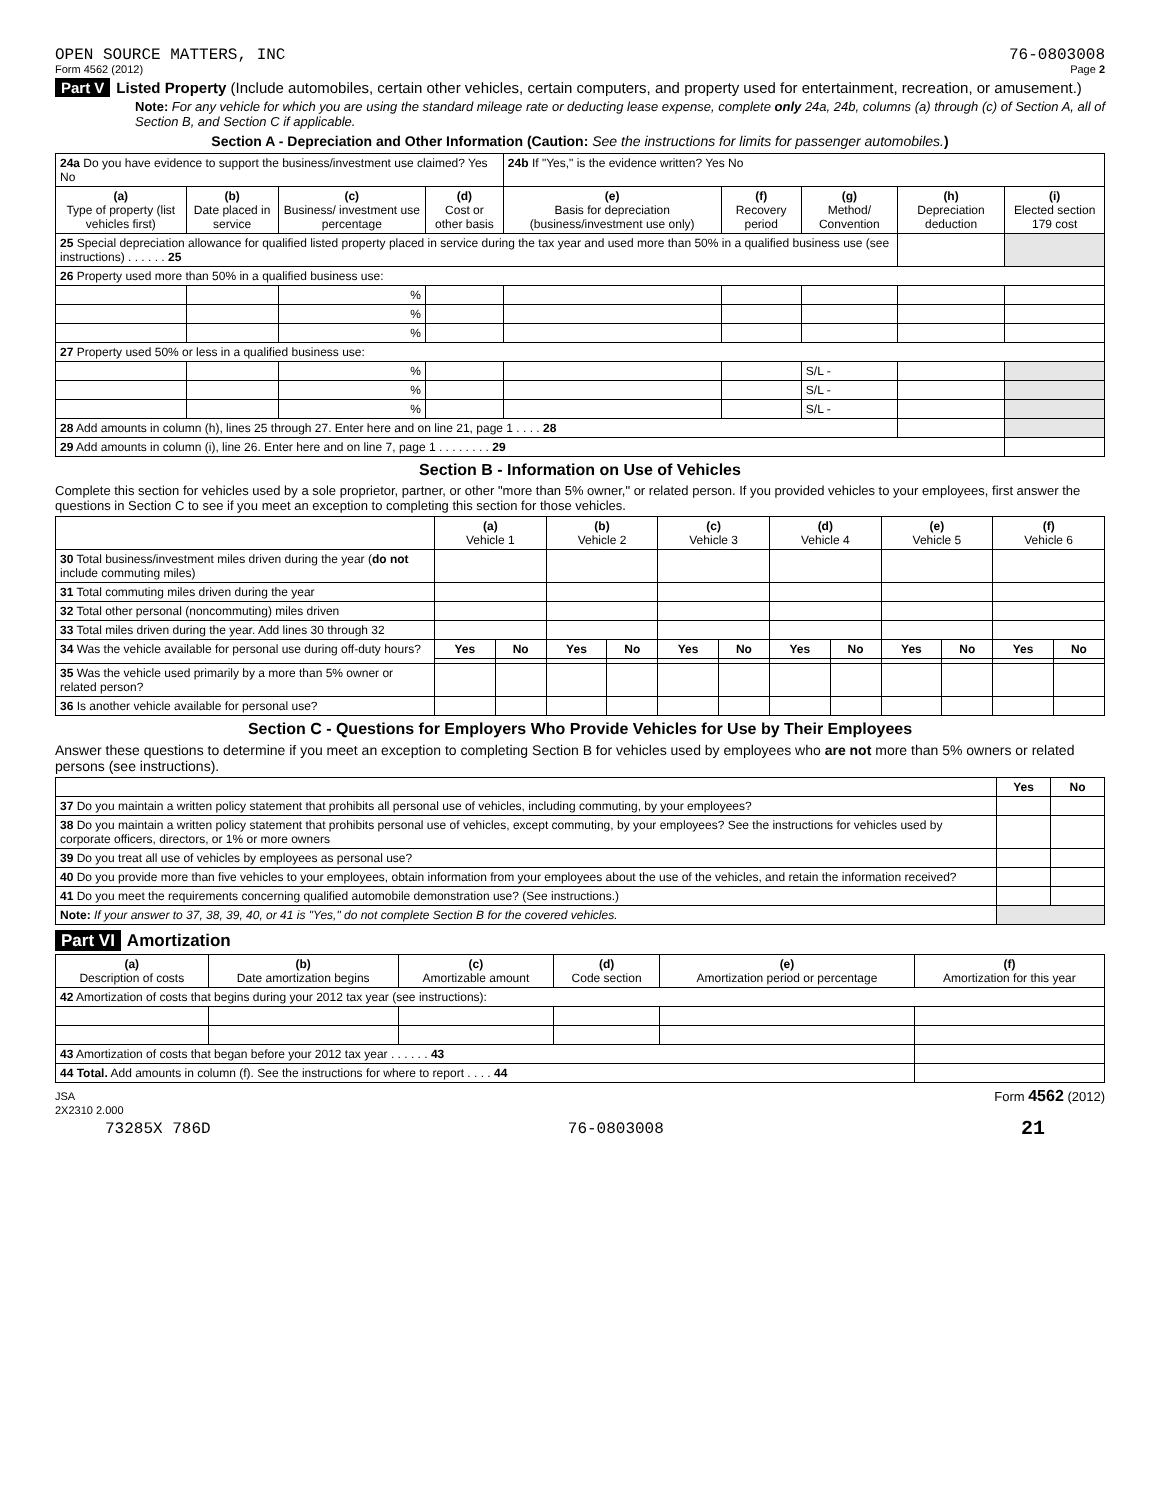OPEN SOURCE MATTERS, INC 76-0803008
Form 4562 (2012) Page 2
Part V Listed Property (Include automobiles, certain other vehicles, certain computers, and property used for entertainment, recreation, or amusement.)
Note: For any vehicle for which you are using the standard mileage rate or deducting lease expense, complete only 24a, 24b, columns (a) through (c) of Section A, all of Section B, and Section C if applicable.
Section A - Depreciation and Other Information (Caution: See the instructions for limits for passenger automobiles.)
| 24a Do you have evidence to support the business/investment use claimed? Yes No | | | | 24b If "Yes," is the evidence written? Yes No | | | | |
| (a) Type of property (list vehicles first) | (b) Date placed in service | (c) Business/ investment use percentage | (d) Cost or other basis | (e) Basis for depreciation (business/investment use only) | (f) Recovery period | (g) Method/ Convention | (h) Depreciation deduction | (i) Elected section 179 cost |
| 25 Special depreciation allowance for qualified listed property placed in service during the tax year and used more than 50% in a qualified business use (see instructions) . . . . . . 25 | | | | | | | | |
| 26 Property used more than 50% in a qualified business use: | | | | | | | | |
| | | % | | | | | | |
| | | % | | | | | | |
| | | % | | | | | | |
| 27 Property used 50% or less in a qualified business use: | | | | | | | | |
| | | % | | | | S/L - | | |
| | | % | | | | S/L - | | |
| | | % | | | | S/L - | | |
| 28 Add amounts in column (h), lines 25 through 27. Enter here and on line 21, page 1 . . . . 28 | | | | | | | | |
| 29 Add amounts in column (i), line 26. Enter here and on line 7, page 1 . . . . . . . . 29 | | | | | | | | |
Section B - Information on Use of Vehicles
Complete this section for vehicles used by a sole proprietor, partner, or other "more than 5% owner," or related person. If you provided vehicles to your employees, first answer the questions in Section C to see if you meet an exception to completing this section for those vehicles.
| | (a) Vehicle 1 | | (b) Vehicle 2 | | (c) Vehicle 3 | | (d) Vehicle 4 | | (e) Vehicle 5 | | (f) Vehicle 6 | |
| 30 Total business/investment miles driven during the year ( do not include commuting miles) | | | | | | | | | | | | |
| 31 Total commuting miles driven during the year | | | | | | | | | | | | |
| 32 Total other personal (noncommuting) miles driven | | | | | | | | | | | | |
| 33 Total miles driven during the year. Add lines 30 through 32 | | | | | | | | | | | | |
| 34 Was the vehicle available for personal use during off-duty hours? | Yes | No | Yes | No | Yes | No | Yes | No | Yes | No | Yes | No |
| 35 Was the vehicle used primarily by a more than 5% owner or related person? | | | | | | | | | | | | |
| 36 Is another vehicle available for personal use? | | | | | | | | | | | | |
Section C - Questions for Employers Who Provide Vehicles for Use by Their Employees
Answer these questions to determine if you meet an exception to completing Section B for vehicles used by employees who are not more than 5% owners or related persons (see instructions).
| | Yes | No |
| 37 Do you maintain a written policy statement that prohibits all personal use of vehicles, including commuting, by your employees? | | |
| 38 Do you maintain a written policy statement that prohibits personal use of vehicles, except commuting, by your employees? See the instructions for vehicles used by corporate officers, directors, or 1% or more owners | | |
| 39 Do you treat all use of vehicles by employees as personal use? | | |
| 40 Do you provide more than five vehicles to your employees, obtain information from your employees about the use of the vehicles, and retain the information received? | | |
| 41 Do you meet the requirements concerning qualified automobile demonstration use? (See instructions.) | | |
| Note: If your answer to 37, 38, 39, 40, or 41 is "Yes," do not complete Section B for the covered vehicles. | | |
Part VI Amortization
| (a) Description of costs | (b) Date amortization begins | (c) Amortizable amount | (d) Code section | (e) Amortization period or percentage | (f) Amortization for this year |
| --- | --- | --- | --- | --- | --- |
| 42 Amortization of costs that begins during your 2012 tax year (see instructions): | | | | | |
| 43 Amortization of costs that began before your 2012 tax year . . . . . . 43 | | | | | |
| 44 Total. Add amounts in column (f). See the instructions for where to report . . . . 44 | | | | | |
JSA Form 4562 (2012)
2X2310 2.000
73285X 786D 76-0803008 21